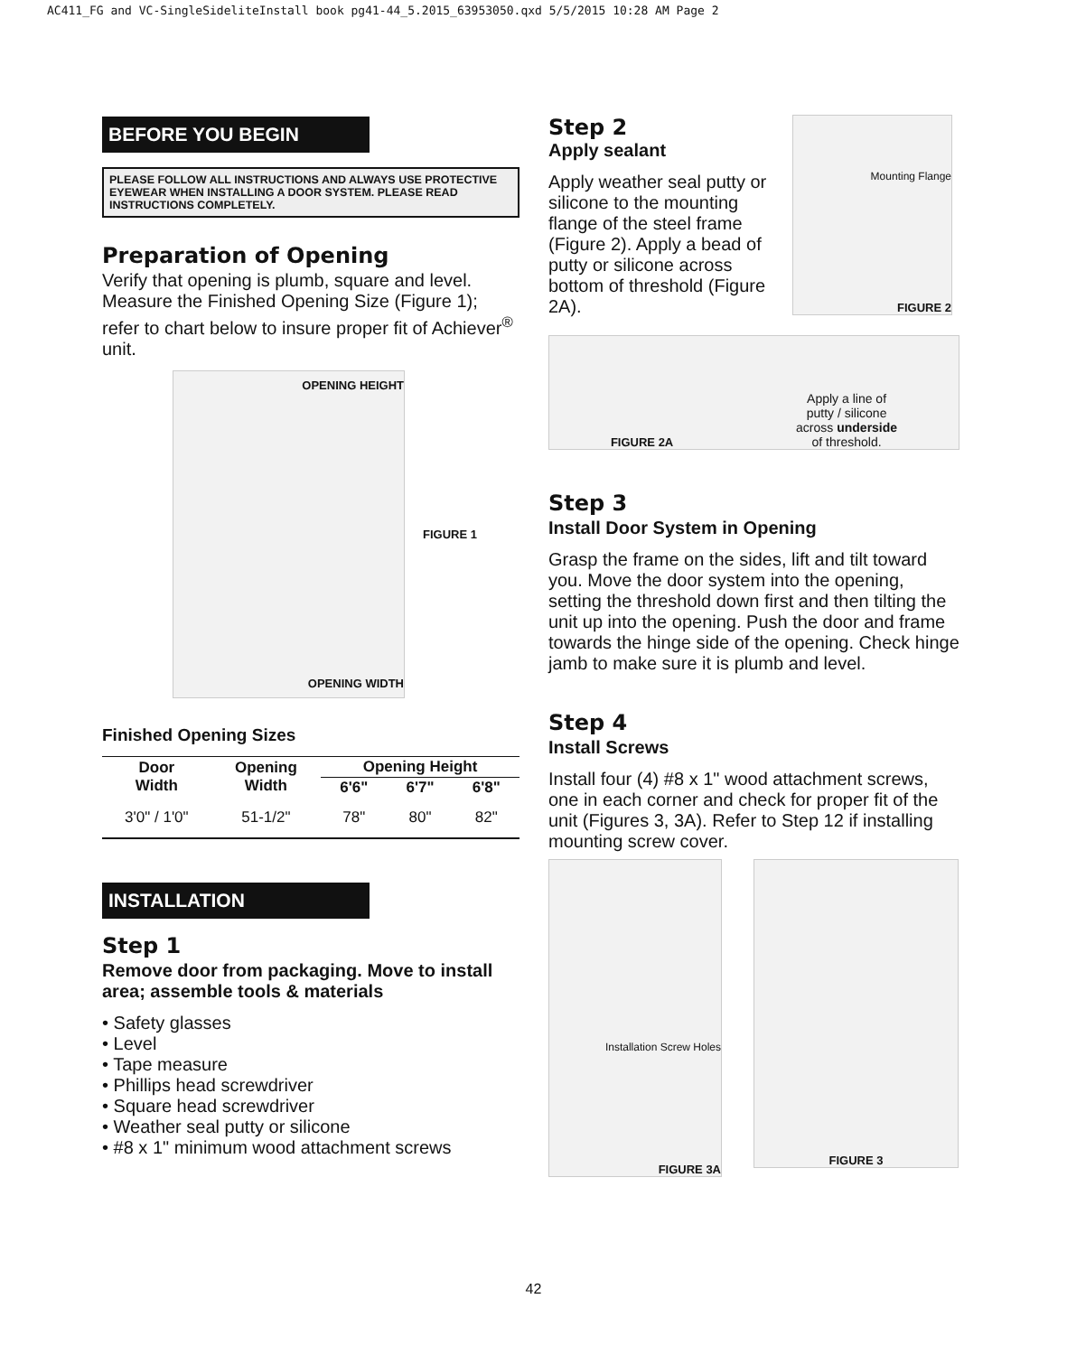AC411_FG and VC-SingleSideliteInstall book pg41-44_5.2015_63953050.qxd 5/5/2015 10:28 AM Page 2
BEFORE YOU BEGIN
PLEASE FOLLOW ALL INSTRUCTIONS AND ALWAYS USE PROTECTIVE EYEWEAR WHEN INSTALLING A DOOR SYSTEM. PLEASE READ INSTRUCTIONS COMPLETELY.
Preparation of Opening
Verify that opening is plumb, square and level. Measure the Finished Opening Size (Figure 1); refer to chart below to insure proper fit of Achiever<sup>®</sup> unit.
OPENING HEIGHT
OPENING WIDTH
FIGURE 1
Finished Opening Sizes
| Door Width | Opening Width | Opening Height | | |
| --- | --- | --- | --- | --- |
| | | 6'6" | 6'7" | 6'8" |
| 3'0" / 1'0" | 51-1/2" | 78" | 80" | 82" |
INSTALLATION
Step 1
Remove door from packaging. Move to install area; assemble tools & materials
• Safety glasses
• Level
• Tape measure
• Phillips head screwdriver
• Square head screwdriver
• Weather seal putty or silicone
• #8 x 1" minimum wood attachment screws
Step 2
Apply sealant
Apply weather seal putty or silicone to the mounting flange of the steel frame (Figure 2). Apply a bead of putty or silicone across bottom of threshold (Figure 2A).
Mounting Flange
FIGURE 2
FIGURE 2A Apply a line of
putty / silicone
across underside
of threshold.
Step 3
Install Door System in Opening
Grasp the frame on the sides, lift and tilt toward you. Move the door system into the opening, setting the threshold down first and then tilting the unit up into the opening. Push the door and frame towards the hinge side of the opening. Check hinge jamb to make sure it is plumb and level.
Step 4
Install Screws
Install four (4) #8 x 1" wood attachment screws, one in each corner and check for proper fit of the unit (Figures 3, 3A). Refer to Step 12 if installing mounting screw cover.
Installation Screw Holes
FIGURE 3A
FIGURE 3
42